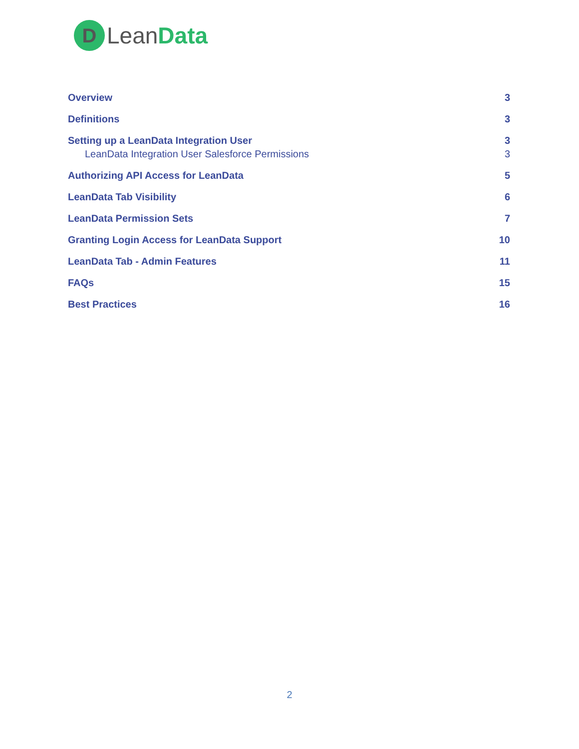D
LeanData
Overview 3
Definitions 3
Setting up a LeanData Integration User 3
LeanData Integration User Salesforce Permissions 3
Authorizing API Access for LeanData 5
LeanData Tab Visibility 6
LeanData Permission Sets 7
Granting Login Access for LeanData Support 10
LeanData Tab - Admin Features 11
FAQs 15
Best Practices 16
2